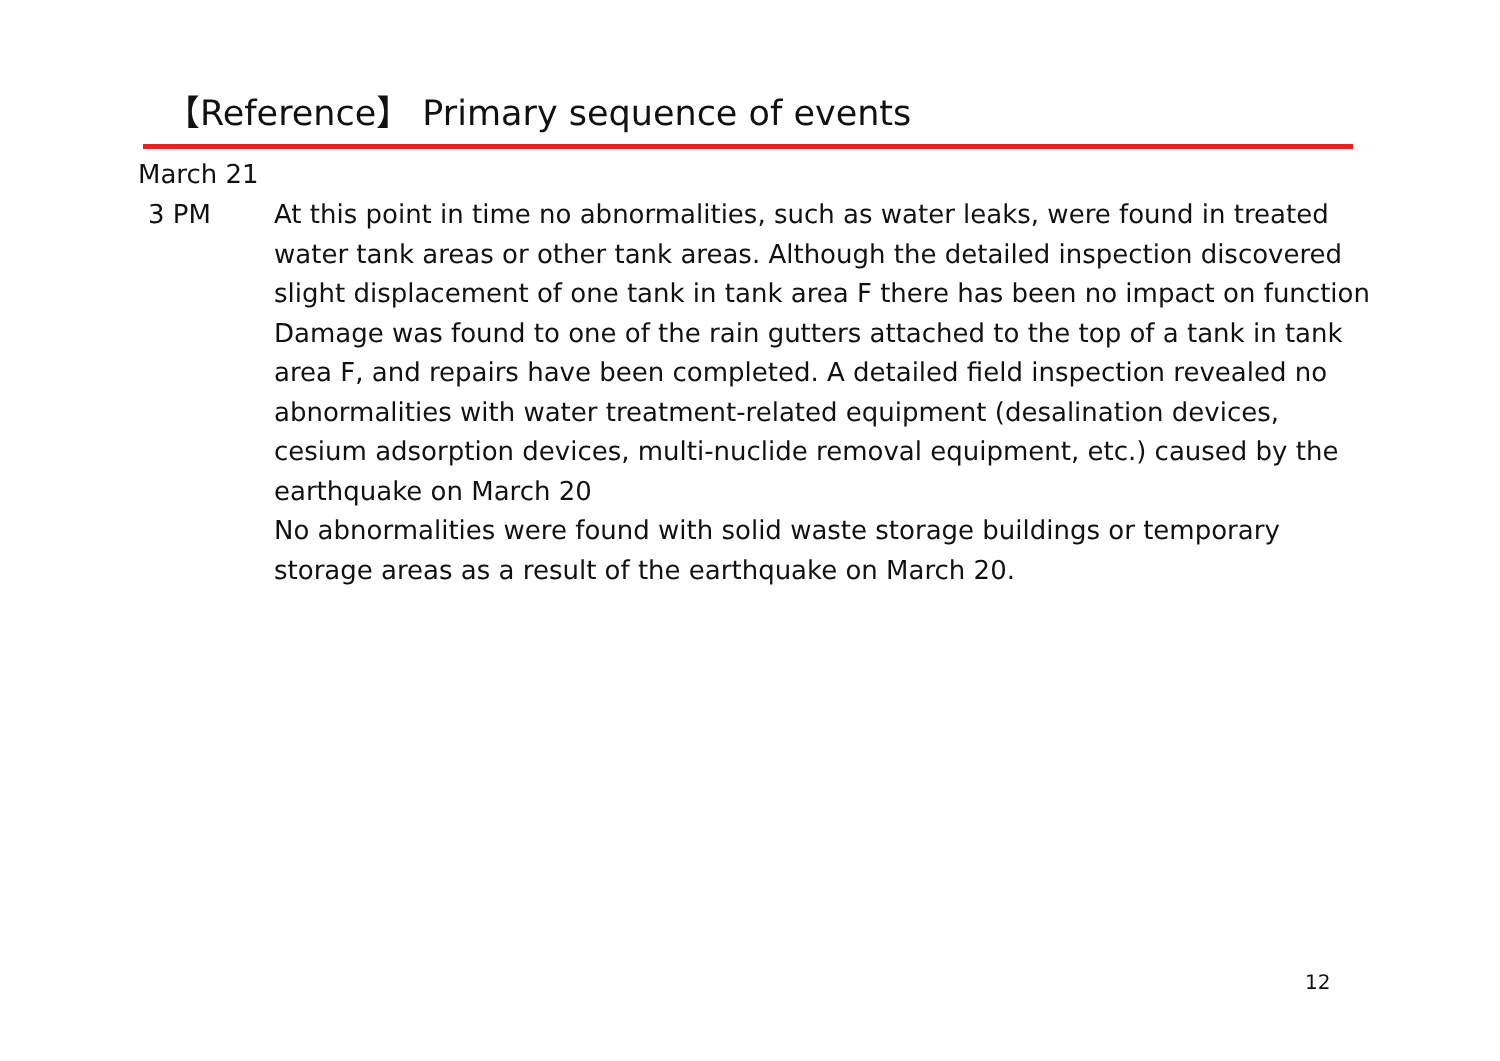【Reference】 Primary sequence of events
March 21
3 PM At this point in time no abnormalities, such as water leaks, were found in treated water tank areas or other tank areas. Although the detailed inspection discovered slight displacement of one tank in tank area F there has been no impact on function
Damage was found to one of the rain gutters attached to the top of a tank in tank area F, and repairs have been completed. A detailed field inspection revealed no abnormalities with water treatment-related equipment (desalination devices, cesium adsorption devices, multi-nuclide removal equipment, etc.) caused by the earthquake on March 20
No abnormalities were found with solid waste storage buildings or temporary storage areas as a result of the earthquake on March 20.
12